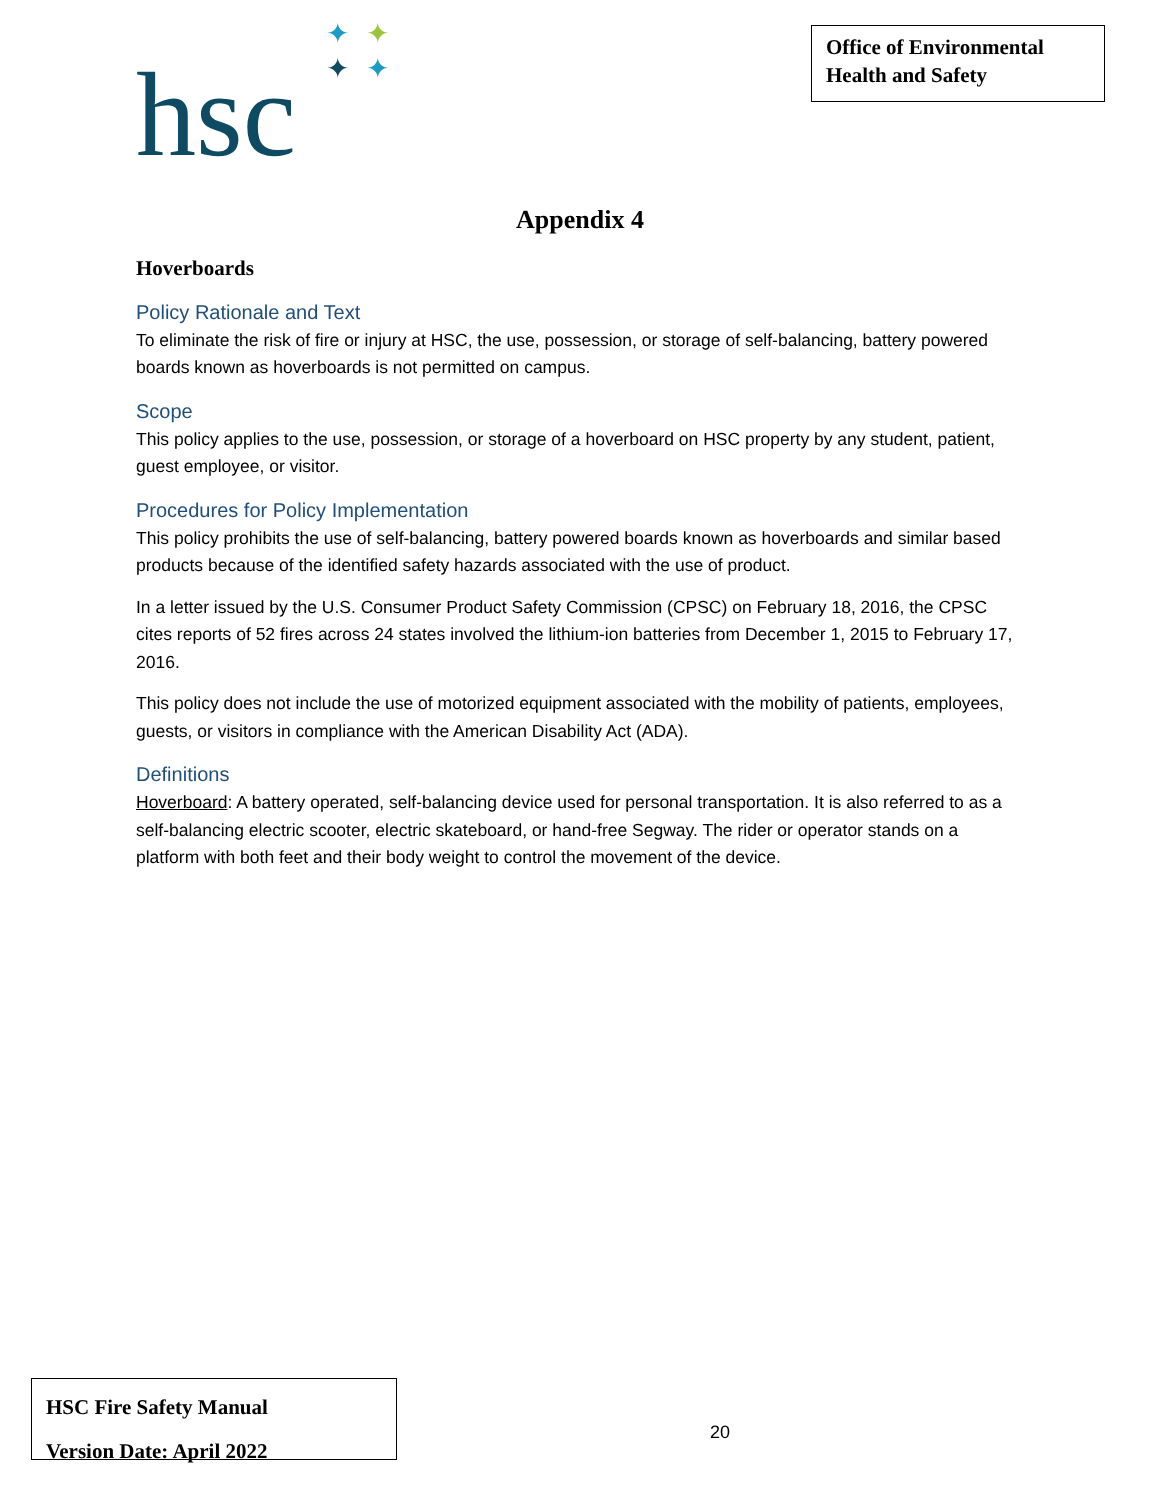hsc
✦ ✦
✦ ✦
Office of Environmental
Health and Safety
Appendix 4
Hoverboards
Policy Rationale and Text
To eliminate the risk of fire or injury at HSC, the use, possession, or storage of self-balancing, battery powered boards known as hoverboards is not permitted on campus.
Scope
This policy applies to the use, possession, or storage of a hoverboard on HSC property by any student, patient, guest employee, or visitor.
Procedures for Policy Implementation
This policy prohibits the use of self-balancing, battery powered boards known as hoverboards and similar based products because of the identified safety hazards associated with the use of product.
In a letter issued by the U.S. Consumer Product Safety Commission (CPSC) on February 18, 2016, the CPSC cites reports of 52 fires across 24 states involved the lithium-ion batteries from December 1, 2015 to February 17, 2016.
This policy does not include the use of motorized equipment associated with the mobility of patients, employees, guests, or visitors in compliance with the American Disability Act (ADA).
Definitions
Hoverboard: A battery operated, self-balancing device used for personal transportation. It is also referred to as a self-balancing electric scooter, electric skateboard, or hand-free Segway. The rider or operator stands on a platform with both feet and their body weight to control the movement of the device.
HSC Fire Safety Manual
Version Date: April 2022
20